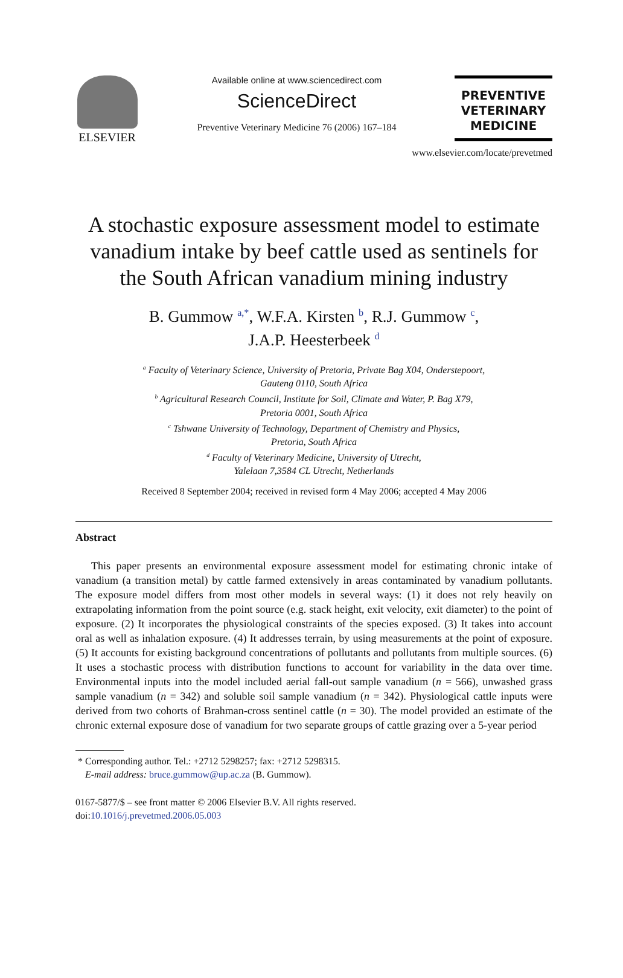ELSEVIER
Available online at www.sciencedirect.com
ScienceDirect
Preventive Veterinary Medicine 76 (2006) 167–184
PREVENTIVE
VETERINARY
MEDICINE
www.elsevier.com/locate/prevetmed
A stochastic exposure assessment model to estimate vanadium intake by beef cattle used as sentinels for the South African vanadium mining industry
B. Gummow <sup>a,*</sup>, W.F.A. Kirsten <sup>b</sup>, R.J. Gummow <sup>c</sup>,
J.A.P. Heesterbeek <sup>d</sup>
<sup>a</sup> Faculty of Veterinary Science, University of Pretoria, Private Bag X04, Onderstepoort,
Gauteng 0110, South Africa
<sup>b</sup> Agricultural Research Council, Institute for Soil, Climate and Water, P. Bag X79,
Pretoria 0001, South Africa
<sup>c</sup> Tshwane University of Technology, Department of Chemistry and Physics,
Pretoria, South Africa
<sup>d</sup> Faculty of Veterinary Medicine, University of Utrecht,
Yalelaan 7,3584 CL Utrecht, Netherlands
Received 8 September 2004; received in revised form 4 May 2006; accepted 4 May 2006
Abstract
This paper presents an environmental exposure assessment model for estimating chronic intake of vanadium (a transition metal) by cattle farmed extensively in areas contaminated by vanadium pollutants. The exposure model differs from most other models in several ways: (1) it does not rely heavily on extrapolating information from the point source (e.g. stack height, exit velocity, exit diameter) to the point of exposure. (2) It incorporates the physiological constraints of the species exposed. (3) It takes into account oral as well as inhalation exposure. (4) It addresses terrain, by using measurements at the point of exposure. (5) It accounts for existing background concentrations of pollutants and pollutants from multiple sources. (6) It uses a stochastic process with distribution functions to account for variability in the data over time. Environmental inputs into the model included aerial fall-out sample vanadium (n = 566), unwashed grass sample vanadium (n = 342) and soluble soil sample vanadium (n = 342). Physiological cattle inputs were derived from two cohorts of Brahman-cross sentinel cattle (n = 30). The model provided an estimate of the chronic external exposure dose of vanadium for two separate groups of cattle grazing over a 5-year period
* Corresponding author. Tel.: +2712 5298257; fax: +2712 5298315.
E-mail address: bruce.gummow@up.ac.za (B. Gummow).
0167-5877/$ – see front matter © 2006 Elsevier B.V. All rights reserved.
doi:10.1016/j.prevetmed.2006.05.003